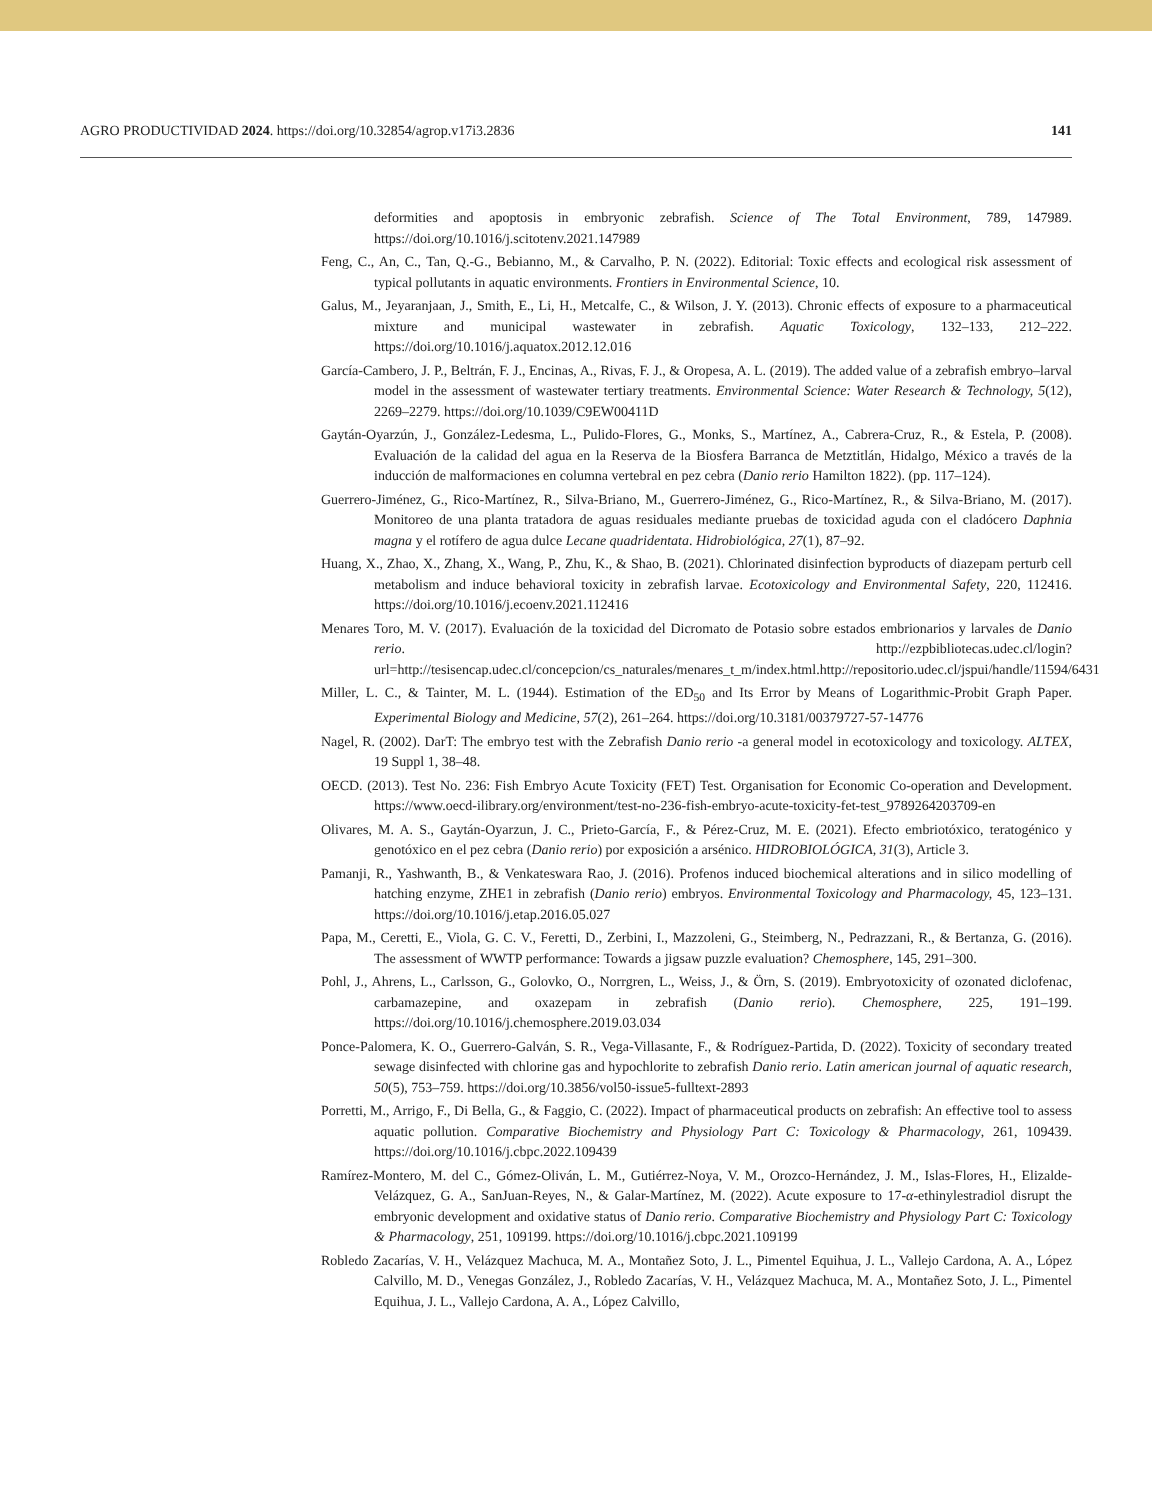AGRO PRODUCTIVIDAD 2024. https://doi.org/10.32854/agrop.v17i3.2836 141
deformities and apoptosis in embryonic zebrafish. Science of The Total Environment, 789, 147989. https://doi.org/10.1016/j.scitotenv.2021.147989
Feng, C., An, C., Tan, Q.-G., Bebianno, M., & Carvalho, P. N. (2022). Editorial: Toxic effects and ecological risk assessment of typical pollutants in aquatic environments. Frontiers in Environmental Science, 10.
Galus, M., Jeyaranjaan, J., Smith, E., Li, H., Metcalfe, C., & Wilson, J. Y. (2013). Chronic effects of exposure to a pharmaceutical mixture and municipal wastewater in zebrafish. Aquatic Toxicology, 132–133, 212–222. https://doi.org/10.1016/j.aquatox.2012.12.016
García-Cambero, J. P., Beltrán, F. J., Encinas, A., Rivas, F. J., & Oropesa, A. L. (2019). The added value of a zebrafish embryo–larval model in the assessment of wastewater tertiary treatments. Environmental Science: Water Research & Technology, 5(12), 2269–2279. https://doi.org/10.1039/C9EW00411D
Gaytán-Oyarzún, J., González-Ledesma, L., Pulido-Flores, G., Monks, S., Martínez, A., Cabrera-Cruz, R., & Estela, P. (2008). Evaluación de la calidad del agua en la Reserva de la Biosfera Barranca de Metztitlán, Hidalgo, México a través de la inducción de malformaciones en columna vertebral en pez cebra (Danio rerio Hamilton 1822). (pp. 117–124).
Guerrero-Jiménez, G., Rico-Martínez, R., Silva-Briano, M., Guerrero-Jiménez, G., Rico-Martínez, R., & Silva-Briano, M. (2017). Monitoreo de una planta tratadora de aguas residuales mediante pruebas de toxicidad aguda con el cladócero Daphnia magna y el rotífero de agua dulce Lecane quadridentata. Hidrobiológica, 27(1), 87–92.
Huang, X., Zhao, X., Zhang, X., Wang, P., Zhu, K., & Shao, B. (2021). Chlorinated disinfection byproducts of diazepam perturb cell metabolism and induce behavioral toxicity in zebrafish larvae. Ecotoxicology and Environmental Safety, 220, 112416. https://doi.org/10.1016/j.ecoenv.2021.112416
Menares Toro, M. V. (2017). Evaluación de la toxicidad del Dicromato de Potasio sobre estados embrionarios y larvales de Danio rerio. http://ezpbibliotecas.udec.cl/login?url=http://tesisencap.udec.cl/concepcion/cs_naturales/menares_t_m/index.html.http://repositorio.udec.cl/jspui/handle/11594/6431
Miller, L. C., & Tainter, M. L. (1944). Estimation of the ED<sub>50</sub> and Its Error by Means of Logarithmic-Probit Graph Paper. Experimental Biology and Medicine, 57(2), 261–264. https://doi.org/10.3181/00379727-57-14776
Nagel, R. (2002). DarT: The embryo test with the Zebrafish Danio rerio -a general model in ecotoxicology and toxicology. ALTEX, 19 Suppl 1, 38–48.
OECD. (2013). Test No. 236: Fish Embryo Acute Toxicity (FET) Test. Organisation for Economic Co-operation and Development. https://www.oecd-ilibrary.org/environment/test-no-236-fish-embryo-acute-toxicity-fet-test_9789264203709-en
Olivares, M. A. S., Gaytán-Oyarzun, J. C., Prieto-García, F., & Pérez-Cruz, M. E. (2021). Efecto embriotóxico, teratogénico y genotóxico en el pez cebra (Danio rerio) por exposición a arsénico. HIDROBIOLÓGICA, 31(3), Article 3.
Pamanji, R., Yashwanth, B., & Venkateswara Rao, J. (2016). Profenos induced biochemical alterations and in silico modelling of hatching enzyme, ZHE1 in zebrafish (Danio rerio) embryos. Environmental Toxicology and Pharmacology, 45, 123–131. https://doi.org/10.1016/j.etap.2016.05.027
Papa, M., Ceretti, E., Viola, G. C. V., Feretti, D., Zerbini, I., Mazzoleni, G., Steimberg, N., Pedrazzani, R., & Bertanza, G. (2016). The assessment of WWTP performance: Towards a jigsaw puzzle evaluation? Chemosphere, 145, 291–300.
Pohl, J., Ahrens, L., Carlsson, G., Golovko, O., Norrgren, L., Weiss, J., & Örn, S. (2019). Embryotoxicity of ozonated diclofenac, carbamazepine, and oxazepam in zebrafish (Danio rerio). Chemosphere, 225, 191–199. https://doi.org/10.1016/j.chemosphere.2019.03.034
Ponce-Palomera, K. O., Guerrero-Galván, S. R., Vega-Villasante, F., & Rodríguez-Partida, D. (2022). Toxicity of secondary treated sewage disinfected with chlorine gas and hypochlorite to zebrafish Danio rerio. Latin american journal of aquatic research, 50(5), 753–759. https://doi.org/10.3856/vol50-issue5-fulltext-2893
Porretti, M., Arrigo, F., Di Bella, G., & Faggio, C. (2022). Impact of pharmaceutical products on zebrafish: An effective tool to assess aquatic pollution. Comparative Biochemistry and Physiology Part C: Toxicology & Pharmacology, 261, 109439. https://doi.org/10.1016/j.cbpc.2022.109439
Ramírez-Montero, M. del C., Gómez-Oliván, L. M., Gutiérrez-Noya, V. M., Orozco-Hernández, J. M., Islas-Flores, H., Elizalde-Velázquez, G. A., SanJuan-Reyes, N., & Galar-Martínez, M. (2022). Acute exposure to 17-α-ethinylestradiol disrupt the embryonic development and oxidative status of Danio rerio. Comparative Biochemistry and Physiology Part C: Toxicology & Pharmacology, 251, 109199. https://doi.org/10.1016/j.cbpc.2021.109199
Robledo Zacarías, V. H., Velázquez Machuca, M. A., Montañez Soto, J. L., Pimentel Equihua, J. L., Vallejo Cardona, A. A., López Calvillo, M. D., Venegas González, J., Robledo Zacarías, V. H., Velázquez Machuca, M. A., Montañez Soto, J. L., Pimentel Equihua, J. L., Vallejo Cardona, A. A., López Calvillo,